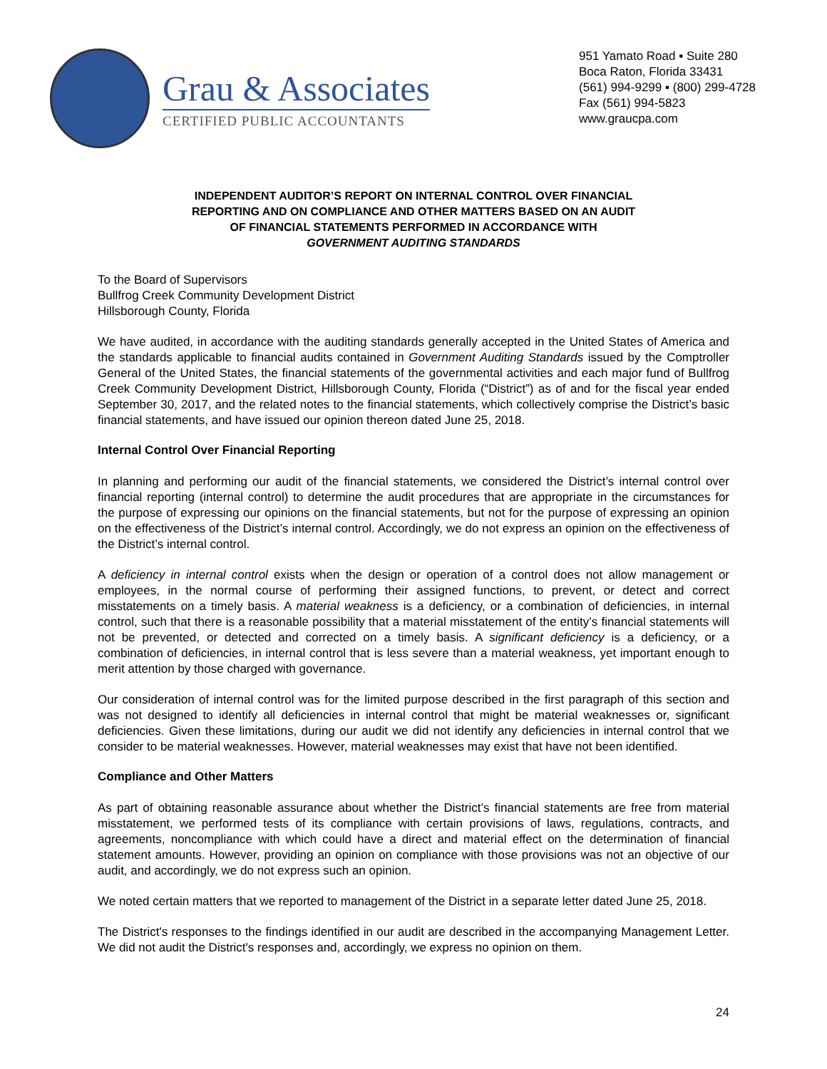Grau & Associates
CERTIFIED PUBLIC ACCOUNTANTS
951 Yamato Road ▪ Suite 280
Boca Raton, Florida 33431
(561) 994-9299 ▪ (800) 299-4728
Fax (561) 994-5823
www.graucpa.com
INDEPENDENT AUDITOR’S REPORT ON INTERNAL CONTROL OVER FINANCIAL
REPORTING AND ON COMPLIANCE AND OTHER MATTERS BASED ON AN AUDIT
OF FINANCIAL STATEMENTS PERFORMED IN ACCORDANCE WITH
GOVERNMENT AUDITING STANDARDS
To the Board of Supervisors
Bullfrog Creek Community Development District
Hillsborough County, Florida
We have audited, in accordance with the auditing standards generally accepted in the United States of America and the standards applicable to financial audits contained in Government Auditing Standards issued by the Comptroller General of the United States, the financial statements of the governmental activities and each major fund of Bullfrog Creek Community Development District, Hillsborough County, Florida (“District”) as of and for the fiscal year ended September 30, 2017, and the related notes to the financial statements, which collectively comprise the District’s basic financial statements, and have issued our opinion thereon dated June 25, 2018.
Internal Control Over Financial Reporting
In planning and performing our audit of the financial statements, we considered the District’s internal control over financial reporting (internal control) to determine the audit procedures that are appropriate in the circumstances for the purpose of expressing our opinions on the financial statements, but not for the purpose of expressing an opinion on the effectiveness of the District’s internal control. Accordingly, we do not express an opinion on the effectiveness of the District’s internal control.
A deficiency in internal control exists when the design or operation of a control does not allow management or employees, in the normal course of performing their assigned functions, to prevent, or detect and correct misstatements on a timely basis. A material weakness is a deficiency, or a combination of deficiencies, in internal control, such that there is a reasonable possibility that a material misstatement of the entity’s financial statements will not be prevented, or detected and corrected on a timely basis. A significant deficiency is a deficiency, or a combination of deficiencies, in internal control that is less severe than a material weakness, yet important enough to merit attention by those charged with governance.
Our consideration of internal control was for the limited purpose described in the first paragraph of this section and was not designed to identify all deficiencies in internal control that might be material weaknesses or, significant deficiencies. Given these limitations, during our audit we did not identify any deficiencies in internal control that we consider to be material weaknesses. However, material weaknesses may exist that have not been identified.
Compliance and Other Matters
As part of obtaining reasonable assurance about whether the District’s financial statements are free from material misstatement, we performed tests of its compliance with certain provisions of laws, regulations, contracts, and agreements, noncompliance with which could have a direct and material effect on the determination of financial statement amounts. However, providing an opinion on compliance with those provisions was not an objective of our audit, and accordingly, we do not express such an opinion.
We noted certain matters that we reported to management of the District in a separate letter dated June 25, 2018.
The District's responses to the findings identified in our audit are described in the accompanying Management Letter. We did not audit the District's responses and, accordingly, we express no opinion on them.
24